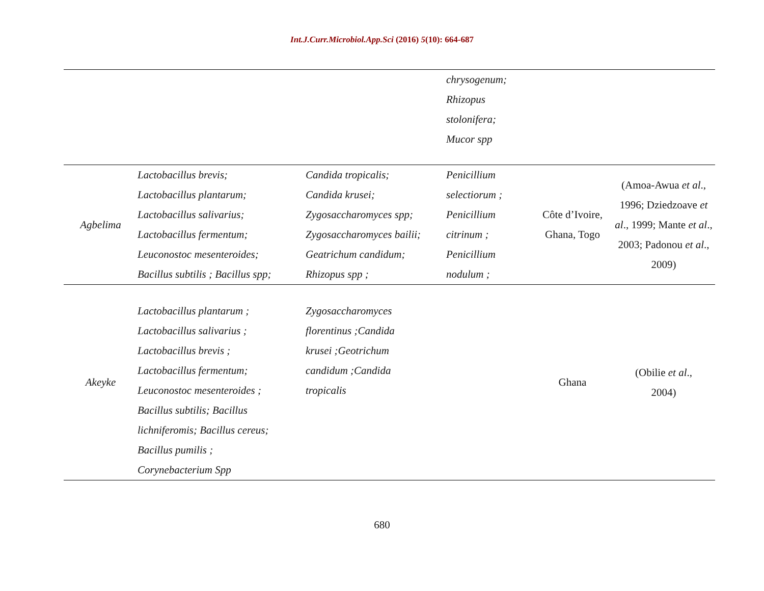Int.J.Curr.Microbiol.App.Sci (2016) 5(10): 664-687
| | | | chrysogenum; Rhizopus stolonifera; Mucor spp | | |
| Agbelima | Lactobacillus brevis; Lactobacillus plantarum; Lactobacillus salivarius; Lactobacillus fermentum; Leuconostoc mesenteroides; Bacillus subtilis ; Bacillus spp; | Candida tropicalis; Candida krusei; Zygosaccharomyces spp; Zygosaccharomyces bailii; Geatrichum candidum; Rhizopus spp ; | Penicillium selectiorum ; Penicillium citrinum ; Penicillium nodulum ; | Côte d’Ivoire, Ghana, Togo | (Amoa-Awua et al ., 1996; Dziedzoave et al ., 1999; Mante et al ., 2003; Padonou et al ., 2009) |
| Akeyke | Lactobacillus plantarum ; Lactobacillus salivarius ; Lactobacillus brevis ; Lactobacillus fermentum; Leuconostoc mesenteroides ; Bacillus subtilis; Bacillus lichniferomis; Bacillus cereus; Bacillus pumilis ; Corynebacterium Spp | Zygosaccharomyces florentinus ;Candida krusei ;Geotrichum candidum ;Candida tropicalis | | Ghana | (Obilie et al ., 2004) |
680